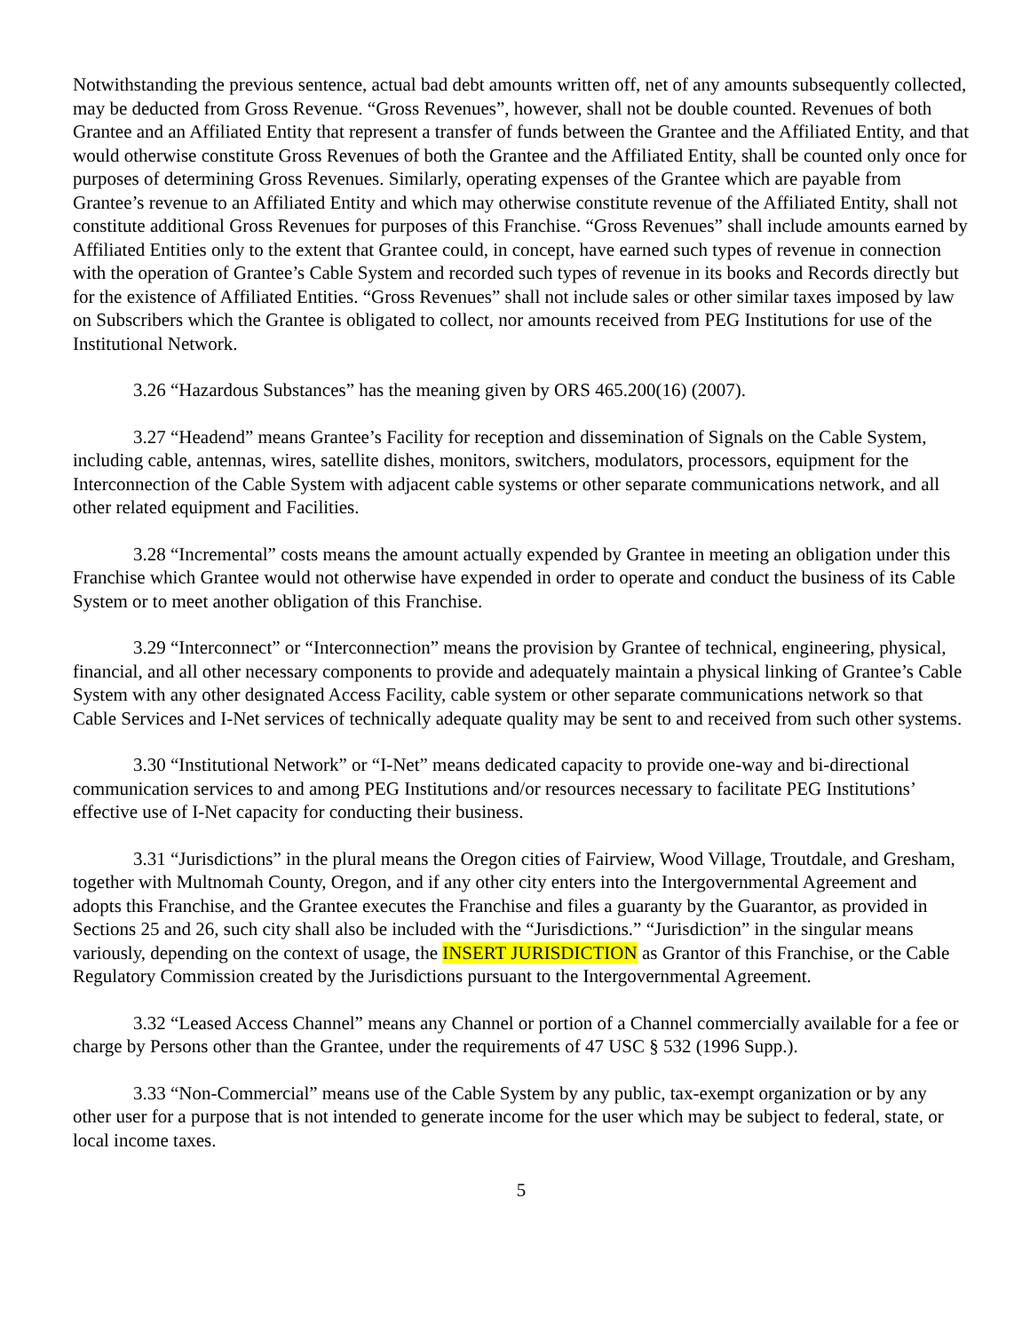Notwithstanding the previous sentence, actual bad debt amounts written off, net of any amounts subsequently collected, may be deducted from Gross Revenue. “Gross Revenues”, however, shall not be double counted. Revenues of both Grantee and an Affiliated Entity that represent a transfer of funds between the Grantee and the Affiliated Entity, and that would otherwise constitute Gross Revenues of both the Grantee and the Affiliated Entity, shall be counted only once for purposes of determining Gross Revenues. Similarly, operating expenses of the Grantee which are payable from Grantee’s revenue to an Affiliated Entity and which may otherwise constitute revenue of the Affiliated Entity, shall not constitute additional Gross Revenues for purposes of this Franchise. “Gross Revenues” shall include amounts earned by Affiliated Entities only to the extent that Grantee could, in concept, have earned such types of revenue in connection with the operation of Grantee’s Cable System and recorded such types of revenue in its books and Records directly but for the existence of Affiliated Entities. “Gross Revenues” shall not include sales or other similar taxes imposed by law on Subscribers which the Grantee is obligated to collect, nor amounts received from PEG Institutions for use of the Institutional Network.
3.26 “Hazardous Substances” has the meaning given by ORS 465.200(16) (2007).
3.27 “Headend” means Grantee’s Facility for reception and dissemination of Signals on the Cable System, including cable, antennas, wires, satellite dishes, monitors, switchers, modulators, processors, equipment for the Interconnection of the Cable System with adjacent cable systems or other separate communications network, and all other related equipment and Facilities.
3.28 “Incremental” costs means the amount actually expended by Grantee in meeting an obligation under this Franchise which Grantee would not otherwise have expended in order to operate and conduct the business of its Cable System or to meet another obligation of this Franchise.
3.29 “Interconnect” or “Interconnection” means the provision by Grantee of technical, engineering, physical, financial, and all other necessary components to provide and adequately maintain a physical linking of Grantee’s Cable System with any other designated Access Facility, cable system or other separate communications network so that Cable Services and I-Net services of technically adequate quality may be sent to and received from such other systems.
3.30 “Institutional Network” or “I-Net” means dedicated capacity to provide one-way and bi-directional communication services to and among PEG Institutions and/or resources necessary to facilitate PEG Institutions’ effective use of I-Net capacity for conducting their business.
3.31 “Jurisdictions” in the plural means the Oregon cities of Fairview, Wood Village, Troutdale, and Gresham, together with Multnomah County, Oregon, and if any other city enters into the Intergovernmental Agreement and adopts this Franchise, and the Grantee executes the Franchise and files a guaranty by the Guarantor, as provided in Sections 25 and 26, such city shall also be included with the “Jurisdictions.” “Jurisdiction” in the singular means variously, depending on the context of usage, the INSERT JURISDICTION as Grantor of this Franchise, or the Cable Regulatory Commission created by the Jurisdictions pursuant to the Intergovernmental Agreement.
3.32 “Leased Access Channel” means any Channel or portion of a Channel commercially available for a fee or charge by Persons other than the Grantee, under the requirements of 47 USC § 532 (1996 Supp.).
3.33 “Non-Commercial” means use of the Cable System by any public, tax-exempt organization or by any other user for a purpose that is not intended to generate income for the user which may be subject to federal, state, or local income taxes.
5